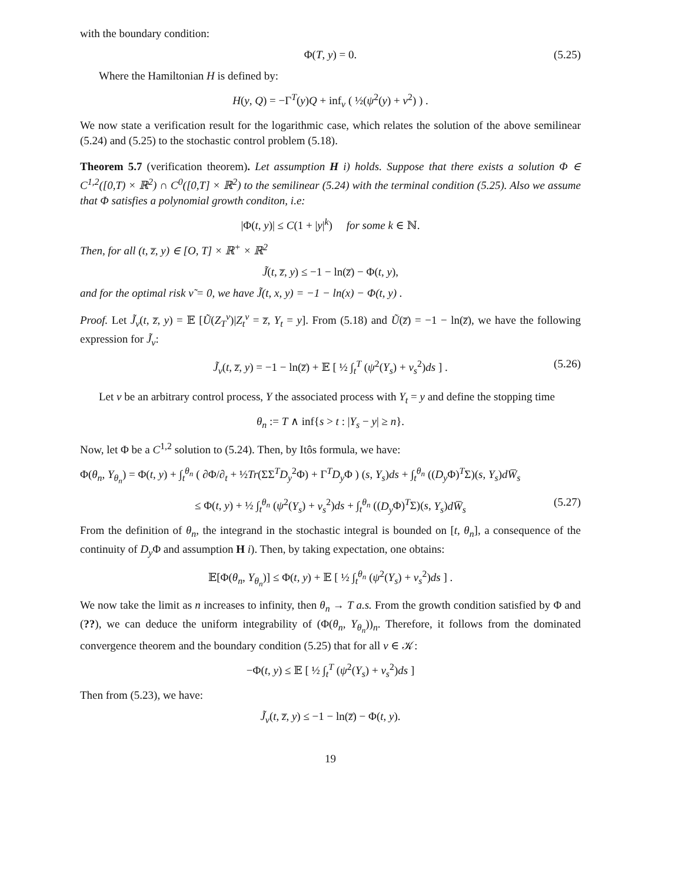with the boundary condition:
Φ(T, y) = 0. (5.25)
Where the Hamiltonian H is defined by:
H(y, Q) = −Γ<sup>T</sup>(y)Q + inf<sub>ν</sub> ( ½(ψ<sup>2</sup>(y) + ν<sup>2</sup>) ) .
We now state a verification result for the logarithmic case, which relates the solution of the above semilinear (5.24) and (5.25) to the stochastic control problem (5.18).
Theorem 5.7 (verification theorem). Let assumption H i) holds. Suppose that there exists a solution Φ ∈ C<sup>1,2</sup>([0,T) × ℝ<sup>2</sup>) ∩ C<sup>0</sup>([0,T] × ℝ<sup>2</sup>) to the semilinear (5.24) with the terminal condition (5.25). Also we assume that Φ satisfies a polynomial growth conditon, i.e:
|Φ(t, y)| ≤ C(1 + |y|<sup>k</sup>) for some k ∈ ℕ.
Then, for all (t, z̅, y) ∈ [O, T] × ℝ<sup>+</sup> × ℝ<sup>2</sup>
J̃(t, z̅, y) ≤ −1 − ln(z̅) − Φ(t, y),
and for the optimal risk ν̃ = 0, we have J̃(t, x, y) = −1 − ln(x) − Φ(t, y) .
Proof. Let J̃<sub>ν</sub>(t, z̅, y) = 𝔼 [Ũ(Z<sub>T</sub><sup>ν</sup>)|Z<sub>t</sub><sup>ν</sup> = z̅, Y<sub>t</sub> = y]. From (5.18) and Ũ(z̅) = −1 − ln(z̅), we have the following expression for J̃<sub>ν</sub>:
J̃<sub>ν</sub>(t, z̅, y) = −1 − ln(z̅) + 𝔼 [ ½ ∫<sub>t</sub><sup>T</sup> (ψ<sup>2</sup>(Y<sub>s</sub>) + ν<sub>s</sub><sup>2</sup>)ds ] . (5.26)
Let ν be an arbitrary control process, Y the associated process with Y<sub>t</sub> = y and define the stopping time
θ<sub>n</sub> := T ∧ inf{s > t : |Y<sub>s</sub> − y| ≥ n}.
Now, let Φ be a C<sup>1,2</sup> solution to (5.24). Then, by Itôs formula, we have:
Φ(θ<sub>n</sub>, Y<sub>θ<sub>n</sub></sub>) = Φ(t, y) + ∫<sub>t</sub><sup>θ<sub>n</sub></sup> ( ∂Φ/∂<sub>t</sub> + ½Tr(ΣΣ<sup>T</sup>D<sub>y</sub><sup>2</sup>Φ) + Γ<sup>T</sup>D<sub>y</sub> Φ ) (s, Y<sub>s</sub>)ds + ∫<sub>t</sub><sup>θ<sub>n</sub></sup> ((D<sub>y</sub> Φ)<sup>T</sup>Σ)(s, Y<sub>s</sub>)dW̅<sub>s</sub>
≤ Φ(t, y) + ½ ∫<sub>t</sub><sup>θ<sub>n</sub></sup> (ψ<sup>2</sup>(Y<sub>s</sub>) + ν<sub>s</sub><sup>2</sup>)ds + ∫<sub>t</sub><sup>θ<sub>n</sub></sup> ((D<sub>y</sub> Φ)<sup>T</sup>Σ)(s, Y<sub>s</sub>)dW̅<sub>s</sub> (5.27)
From the definition of θ<sub>n</sub>, the integrand in the stochastic integral is bounded on [t, θ<sub>n</sub>], a consequence of the continuity of D<sub>y</sub> Φ and assumption H i). Then, by taking expectation, one obtains:
𝔼[Φ(θ<sub>n</sub>, Y<sub>θ<sub>n</sub></sub>)] ≤ Φ(t, y) + 𝔼 [ ½ ∫<sub>t</sub><sup>θ<sub>n</sub></sup> (ψ<sup>2</sup>(Y<sub>s</sub>) + ν<sub>s</sub><sup>2</sup>)ds ] .
We now take the limit as n increases to infinity, then θ<sub>n</sub> → T a.s. From the growth condition satisfied by Φ and (??), we can deduce the uniform integrability of (Φ(θ<sub>n</sub>, Y<sub>θ<sub>n</sub></sub>))<sub>n</sub>. Therefore, it follows from the dominated convergence theorem and the boundary condition (5.25) that for all ν ∈ 𝒦:
−Φ(t, y) ≤ 𝔼 [ ½ ∫<sub>t</sub><sup>T</sup> (ψ<sup>2</sup>(Y<sub>s</sub>) + ν<sub>s</sub><sup>2</sup>)ds ]
Then from (5.23), we have:
J̃<sub>ν</sub>(t, z̅, y) ≤ −1 − ln(z̅) − Φ(t, y).
19